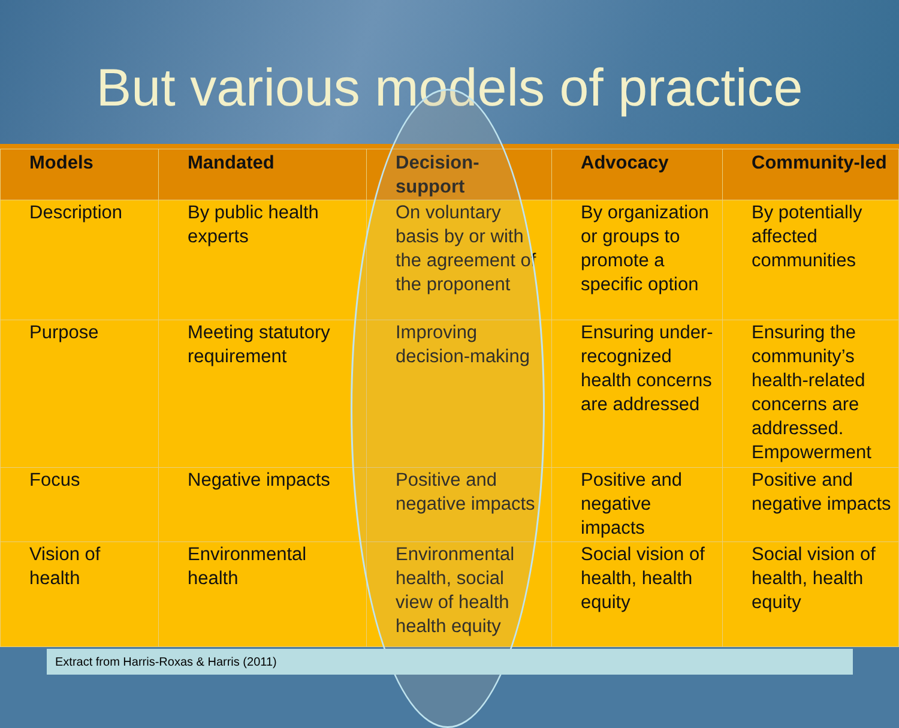But various models of practice
| Models | Mandated | Decision-support | Advocacy | Community-led |
| --- | --- | --- | --- | --- |
| Description | By public health experts | On voluntary basis by or with the agreement of the proponent | By organization or groups to promote a specific option | By potentially affected communities |
| Purpose | Meeting statutory requirement | Improving decision-making | Ensuring under-recognized health concerns are addressed | Ensuring the community’s health-related concerns are addressed. Empowerment |
| Focus | Negative impacts | Positive and negative impacts | Positive and negative impacts | Positive and negative impacts |
| Vision of health | Environmental health | Environmental health, social view of health health equity | Social vision of health, health equity | Social vision of health, health equity |
Extract from Harris-Roxas & Harris (2011)